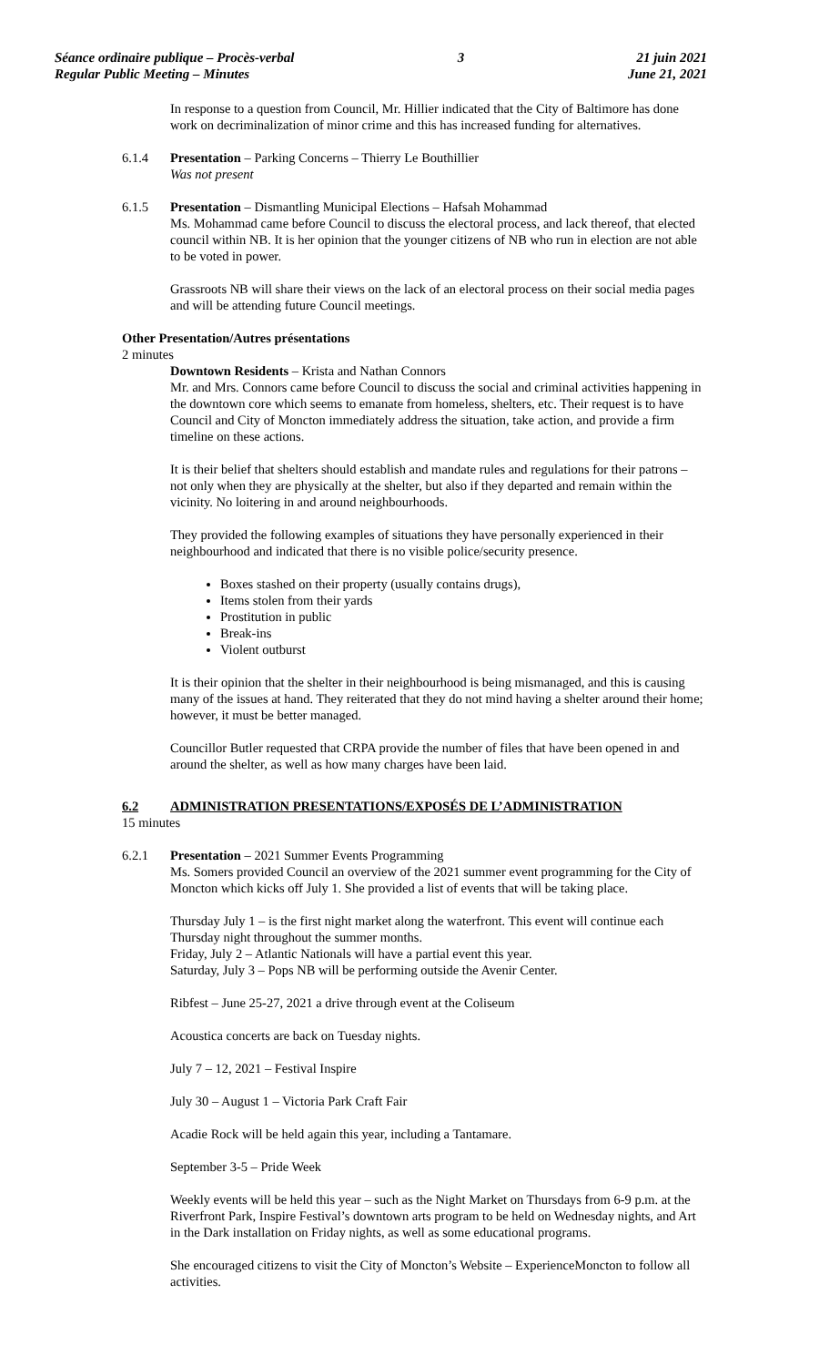Séance ordinaire publique – Procès-verbal
Regular Public Meeting – Minutes
3 21 juin 2021
June 21, 2021
In response to a question from Council, Mr. Hillier indicated that the City of Baltimore has done work on decriminalization of minor crime and this has increased funding for alternatives.
6.1.4 Presentation – Parking Concerns – Thierry Le Bouthillier
Was not present
6.1.5 Presentation – Dismantling Municipal Elections – Hafsah Mohammad
Ms. Mohammad came before Council to discuss the electoral process, and lack thereof, that elected council within NB. It is her opinion that the younger citizens of NB who run in election are not able to be voted in power.
Grassroots NB will share their views on the lack of an electoral process on their social media pages and will be attending future Council meetings.
Other Presentation/Autres présentations
2 minutes
Downtown Residents – Krista and Nathan Connors
Mr. and Mrs. Connors came before Council to discuss the social and criminal activities happening in the downtown core which seems to emanate from homeless, shelters, etc. Their request is to have Council and City of Moncton immediately address the situation, take action, and provide a firm timeline on these actions.
It is their belief that shelters should establish and mandate rules and regulations for their patrons – not only when they are physically at the shelter, but also if they departed and remain within the vicinity. No loitering in and around neighbourhoods.
They provided the following examples of situations they have personally experienced in their neighbourhood and indicated that there is no visible police/security presence.
Boxes stashed on their property (usually contains drugs),
Items stolen from their yards
Prostitution in public
Break-ins
Violent outburst
It is their opinion that the shelter in their neighbourhood is being mismanaged, and this is causing many of the issues at hand. They reiterated that they do not mind having a shelter around their home; however, it must be better managed.
Councillor Butler requested that CRPA provide the number of files that have been opened in and around the shelter, as well as how many charges have been laid.
6.2 ADMINISTRATION PRESENTATIONS/EXPOSÉS DE L’ADMINISTRATION
15 minutes
6.2.1 Presentation – 2021 Summer Events Programming
Ms. Somers provided Council an overview of the 2021 summer event programming for the City of Moncton which kicks off July 1. She provided a list of events that will be taking place.
Thursday July 1 – is the first night market along the waterfront. This event will continue each Thursday night throughout the summer months.
Friday, July 2 – Atlantic Nationals will have a partial event this year.
Saturday, July 3 – Pops NB will be performing outside the Avenir Center.
Ribfest – June 25-27, 2021 a drive through event at the Coliseum
Acoustica concerts are back on Tuesday nights.
July 7 – 12, 2021 – Festival Inspire
July 30 – August 1 – Victoria Park Craft Fair
Acadie Rock will be held again this year, including a Tantamare.
September 3-5 – Pride Week
Weekly events will be held this year – such as the Night Market on Thursdays from 6-9 p.m. at the Riverfront Park, Inspire Festival’s downtown arts program to be held on Wednesday nights, and Art in the Dark installation on Friday nights, as well as some educational programs.
She encouraged citizens to visit the City of Moncton’s Website – ExperienceMoncton to follow all activities.